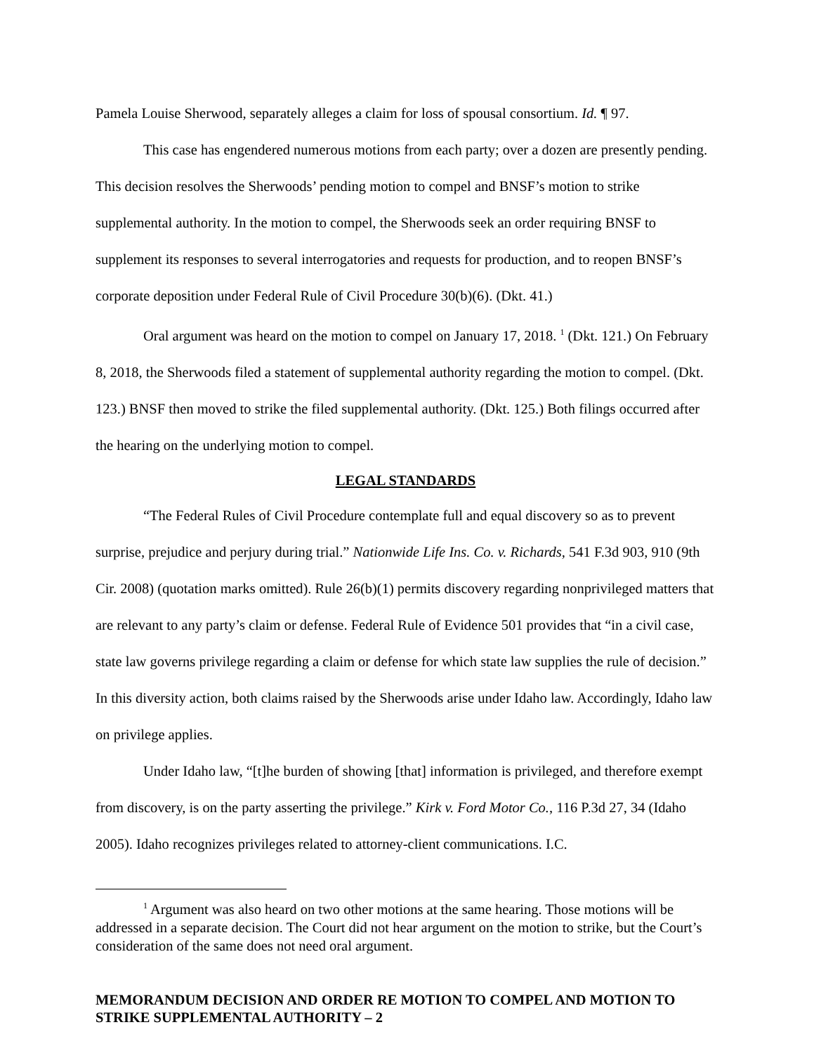Pamela Louise Sherwood, separately alleges a claim for loss of spousal consortium. Id. ¶ 97.
This case has engendered numerous motions from each party; over a dozen are presently pending. This decision resolves the Sherwoods’ pending motion to compel and BNSF’s motion to strike supplemental authority. In the motion to compel, the Sherwoods seek an order requiring BNSF to supplement its responses to several interrogatories and requests for production, and to reopen BNSF’s corporate deposition under Federal Rule of Civil Procedure 30(b)(6). (Dkt. 41.)
Oral argument was heard on the motion to compel on January 17, 2018. <sup>1</sup> (Dkt. 121.) On February 8, 2018, the Sherwoods filed a statement of supplemental authority regarding the motion to compel. (Dkt. 123.) BNSF then moved to strike the filed supplemental authority. (Dkt. 125.) Both filings occurred after the hearing on the underlying motion to compel.
LEGAL STANDARDS
“The Federal Rules of Civil Procedure contemplate full and equal discovery so as to prevent surprise, prejudice and perjury during trial.” Nationwide Life Ins. Co. v. Richards, 541 F.3d 903, 910 (9th Cir. 2008) (quotation marks omitted). Rule 26(b)(1) permits discovery regarding nonprivileged matters that are relevant to any party’s claim or defense. Federal Rule of Evidence 501 provides that “in a civil case, state law governs privilege regarding a claim or defense for which state law supplies the rule of decision.” In this diversity action, both claims raised by the Sherwoods arise under Idaho law. Accordingly, Idaho law on privilege applies.
Under Idaho law, “[t]he burden of showing [that] information is privileged, and therefore exempt from discovery, is on the party asserting the privilege.” Kirk v. Ford Motor Co., 116 P.3d 27, 34 (Idaho 2005). Idaho recognizes privileges related to attorney-client communications. I.C.
<sup>1</sup> Argument was also heard on two other motions at the same hearing. Those motions will be addressed in a separate decision. The Court did not hear argument on the motion to strike, but the Court’s consideration of the same does not need oral argument.
MEMORANDUM DECISION AND ORDER RE MOTION TO COMPEL AND MOTION TO STRIKE SUPPLEMENTAL AUTHORITY – 2